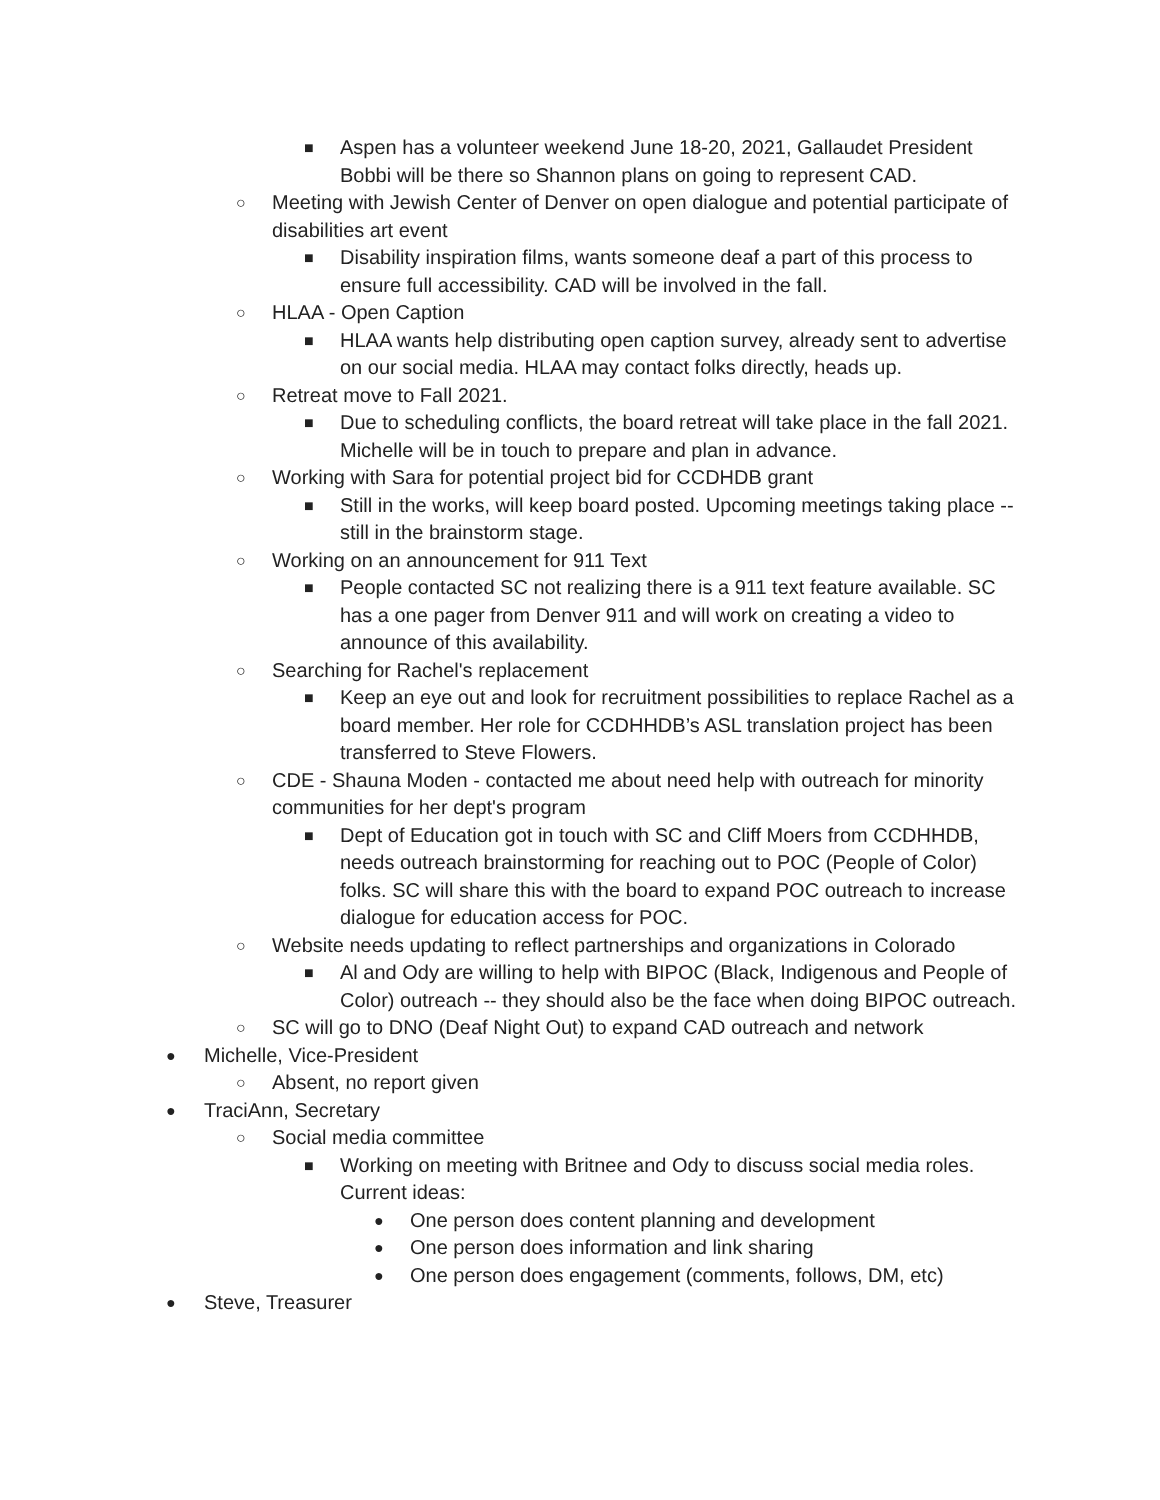■ Aspen has a volunteer weekend June 18-20, 2021, Gallaudet President Bobbi will be there so Shannon plans on going to represent CAD.
○ Meeting with Jewish Center of Denver on open dialogue and potential participate of disabilities art event
■ Disability inspiration films, wants someone deaf a part of this process to ensure full accessibility. CAD will be involved in the fall.
○ HLAA - Open Caption
■ HLAA wants help distributing open caption survey, already sent to advertise on our social media. HLAA may contact folks directly, heads up.
○ Retreat move to Fall 2021.
■ Due to scheduling conflicts, the board retreat will take place in the fall 2021. Michelle will be in touch to prepare and plan in advance.
○ Working with Sara for potential project bid for CCDHDB grant
■ Still in the works, will keep board posted. Upcoming meetings taking place -- still in the brainstorm stage.
○ Working on an announcement for 911 Text
■ People contacted SC not realizing there is a 911 text feature available. SC has a one pager from Denver 911 and will work on creating a video to announce of this availability.
○ Searching for Rachel's replacement
■ Keep an eye out and look for recruitment possibilities to replace Rachel as a board member. Her role for CCDHHDB’s ASL translation project has been transferred to Steve Flowers.
○ CDE - Shauna Moden - contacted me about need help with outreach for minority communities for her dept's program
■ Dept of Education got in touch with SC and Cliff Moers from CCDHHDB, needs outreach brainstorming for reaching out to POC (People of Color) folks. SC will share this with the board to expand POC outreach to increase dialogue for education access for POC.
○ Website needs updating to reflect partnerships and organizations in Colorado
■ Al and Ody are willing to help with BIPOC (Black, Indigenous and People of Color) outreach -- they should also be the face when doing BIPOC outreach.
○ SC will go to DNO (Deaf Night Out) to expand CAD outreach and network
● Michelle, Vice-President
○ Absent, no report given
● TraciAnn, Secretary
○ Social media committee
■ Working on meeting with Britnee and Ody to discuss social media roles. Current ideas:
● One person does content planning and development
● One person does information and link sharing
● One person does engagement (comments, follows, DM, etc)
● Steve, Treasurer